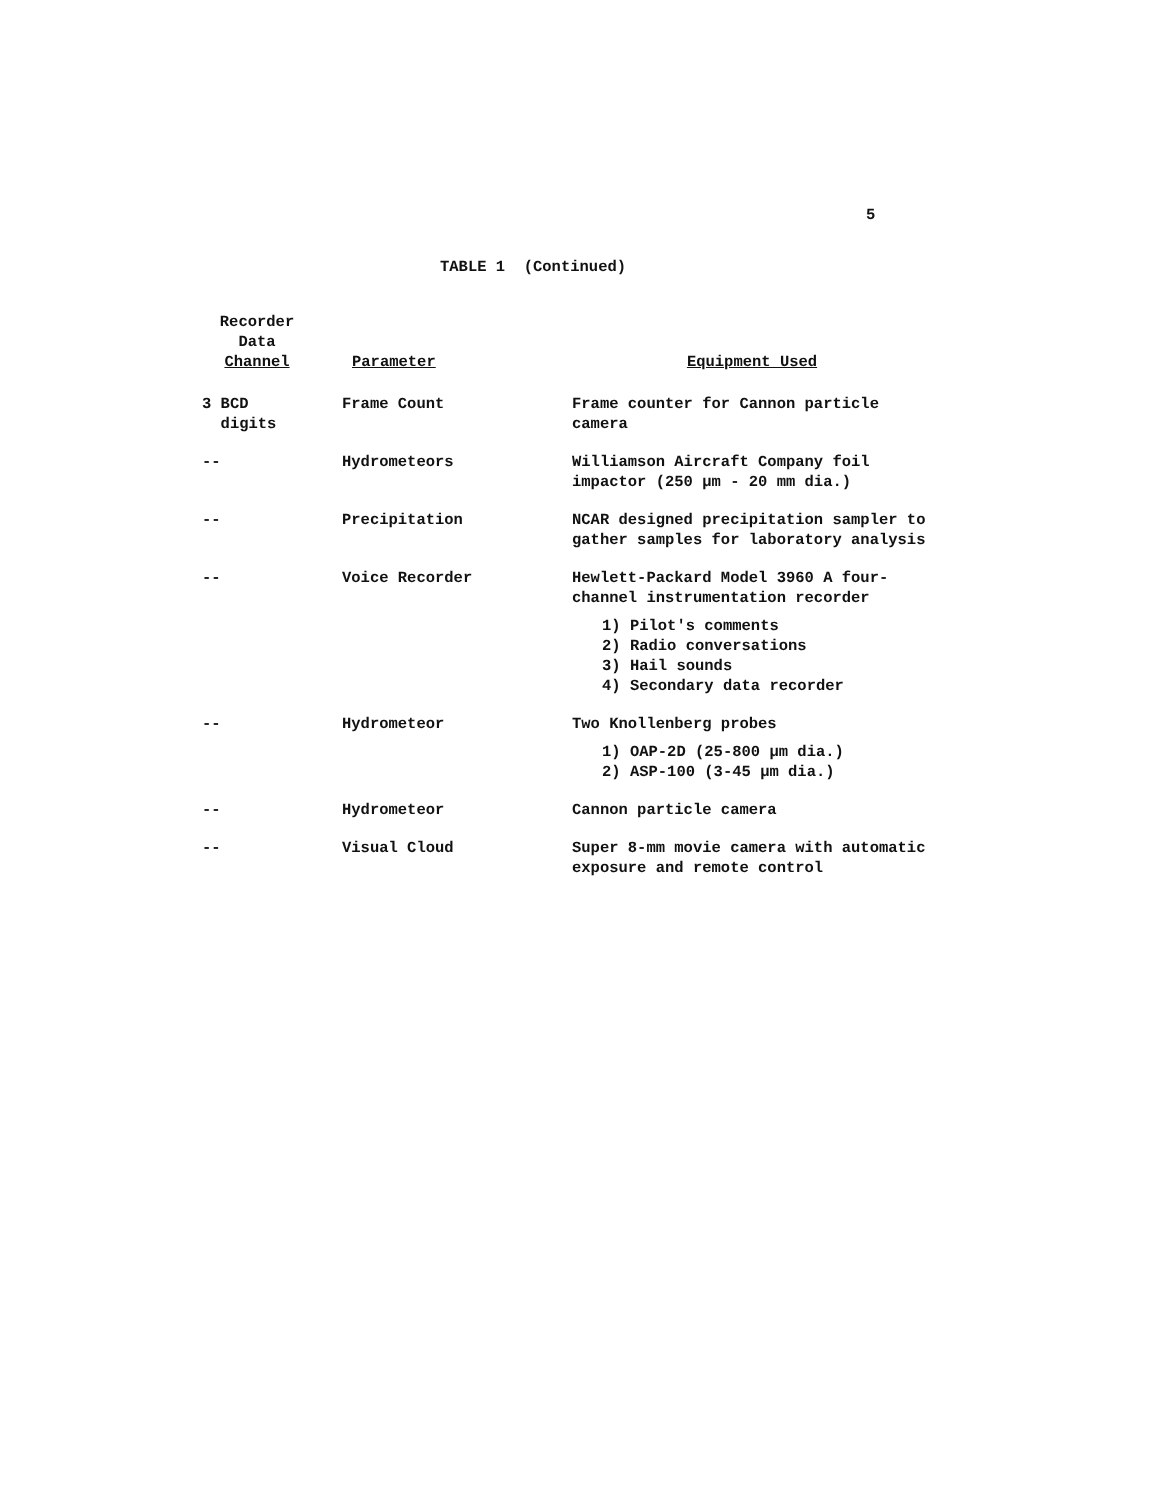5
TABLE 1 (Continued)
| Recorder Data Channel | Parameter | Equipment Used |
| --- | --- | --- |
| 3 BCD digits | Frame Count | Frame counter for Cannon particle camera |
| -- | Hydrometeors | Williamson Aircraft Company foil impactor (250 μm - 20 mm dia.) |
| -- | Precipitation | NCAR designed precipitation sampler to gather samples for laboratory analysis |
| -- | Voice Recorder | Hewlett-Packard Model 3960 A four-channel instrumentation recorder 1) Pilot's comments 2) Radio conversations 3) Hail sounds 4) Secondary data recorder |
| -- | Hydrometeor | Two Knollenberg probes 1) OAP-2D (25-800 μm dia.) 2) ASP-100 (3-45 μm dia.) |
| -- | Hydrometeor | Cannon particle camera |
| -- | Visual Cloud | Super 8-mm movie camera with automatic exposure and remote control |